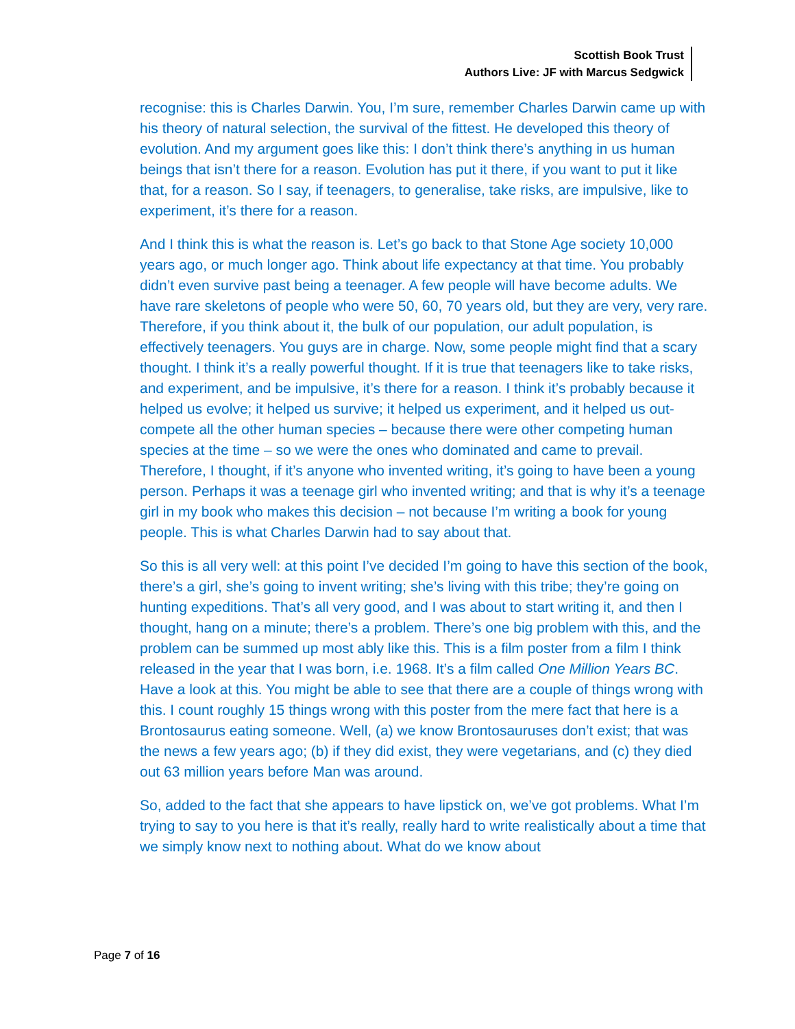Scottish Book Trust
Authors Live: JF with Marcus Sedgwick
recognise: this is Charles Darwin. You, I’m sure, remember Charles Darwin came up with his theory of natural selection, the survival of the fittest. He developed this theory of evolution. And my argument goes like this: I don’t think there’s anything in us human beings that isn’t there for a reason. Evolution has put it there, if you want to put it like that, for a reason. So I say, if teenagers, to generalise, take risks, are impulsive, like to experiment, it’s there for a reason.
And I think this is what the reason is. Let’s go back to that Stone Age society 10,000 years ago, or much longer ago. Think about life expectancy at that time. You probably didn’t even survive past being a teenager. A few people will have become adults. We have rare skeletons of people who were 50, 60, 70 years old, but they are very, very rare. Therefore, if you think about it, the bulk of our population, our adult population, is effectively teenagers. You guys are in charge. Now, some people might find that a scary thought. I think it’s a really powerful thought. If it is true that teenagers like to take risks, and experiment, and be impulsive, it’s there for a reason. I think it’s probably because it helped us evolve; it helped us survive; it helped us experiment, and it helped us out-compete all the other human species – because there were other competing human species at the time – so we were the ones who dominated and came to prevail. Therefore, I thought, if it’s anyone who invented writing, it’s going to have been a young person. Perhaps it was a teenage girl who invented writing; and that is why it’s a teenage girl in my book who makes this decision – not because I’m writing a book for young people. This is what Charles Darwin had to say about that.
So this is all very well: at this point I’ve decided I’m going to have this section of the book, there’s a girl, she’s going to invent writing; she’s living with this tribe; they’re going on hunting expeditions. That’s all very good, and I was about to start writing it, and then I thought, hang on a minute; there’s a problem. There’s one big problem with this, and the problem can be summed up most ably like this. This is a film poster from a film I think released in the year that I was born, i.e. 1968. It’s a film called One Million Years BC. Have a look at this. You might be able to see that there are a couple of things wrong with this. I count roughly 15 things wrong with this poster from the mere fact that here is a Brontosaurus eating someone. Well, (a) we know Brontosauruses don’t exist; that was the news a few years ago; (b) if they did exist, they were vegetarians, and (c) they died out 63 million years before Man was around.
So, added to the fact that she appears to have lipstick on, we’ve got problems. What I’m trying to say to you here is that it’s really, really hard to write realistically about a time that we simply know next to nothing about. What do we know about
Page 7 of 16